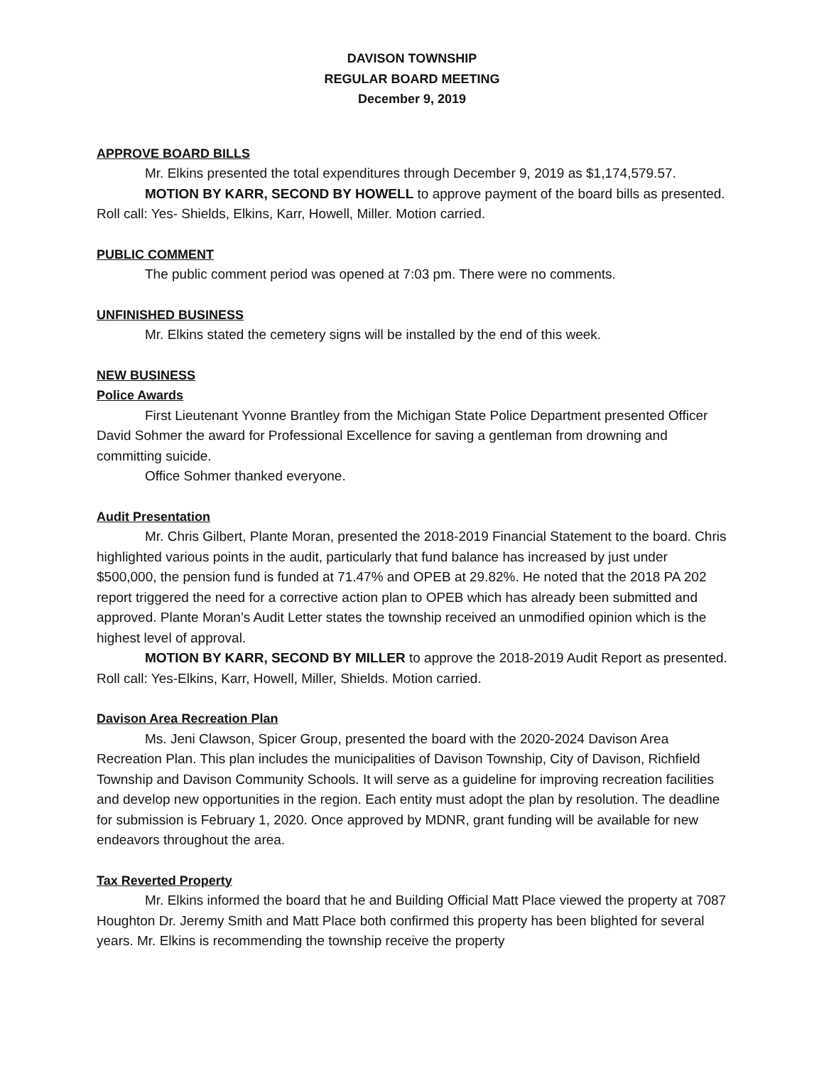DAVISON TOWNSHIP
REGULAR BOARD MEETING
December 9, 2019
APPROVE BOARD BILLS
Mr. Elkins presented the total expenditures through December 9, 2019 as $1,174,579.57.
MOTION BY KARR, SECOND BY HOWELL to approve payment of the board bills as presented. Roll call: Yes- Shields, Elkins, Karr, Howell, Miller. Motion carried.
PUBLIC COMMENT
The public comment period was opened at 7:03 pm. There were no comments.
UNFINISHED BUSINESS
Mr. Elkins stated the cemetery signs will be installed by the end of this week.
NEW BUSINESS
Police Awards
First Lieutenant Yvonne Brantley from the Michigan State Police Department presented Officer David Sohmer the award for Professional Excellence for saving a gentleman from drowning and committing suicide.
Office Sohmer thanked everyone.
Audit Presentation
Mr. Chris Gilbert, Plante Moran, presented the 2018-2019 Financial Statement to the board. Chris highlighted various points in the audit, particularly that fund balance has increased by just under $500,000, the pension fund is funded at 71.47% and OPEB at 29.82%. He noted that the 2018 PA 202 report triggered the need for a corrective action plan to OPEB which has already been submitted and approved. Plante Moran’s Audit Letter states the township received an unmodified opinion which is the highest level of approval.
MOTION BY KARR, SECOND BY MILLER to approve the 2018-2019 Audit Report as presented. Roll call: Yes-Elkins, Karr, Howell, Miller, Shields. Motion carried.
Davison Area Recreation Plan
Ms. Jeni Clawson, Spicer Group, presented the board with the 2020-2024 Davison Area Recreation Plan. This plan includes the municipalities of Davison Township, City of Davison, Richfield Township and Davison Community Schools. It will serve as a guideline for improving recreation facilities and develop new opportunities in the region. Each entity must adopt the plan by resolution. The deadline for submission is February 1, 2020. Once approved by MDNR, grant funding will be available for new endeavors throughout the area.
Tax Reverted Property
Mr. Elkins informed the board that he and Building Official Matt Place viewed the property at 7087 Houghton Dr. Jeremy Smith and Matt Place both confirmed this property has been blighted for several years. Mr. Elkins is recommending the township receive the property